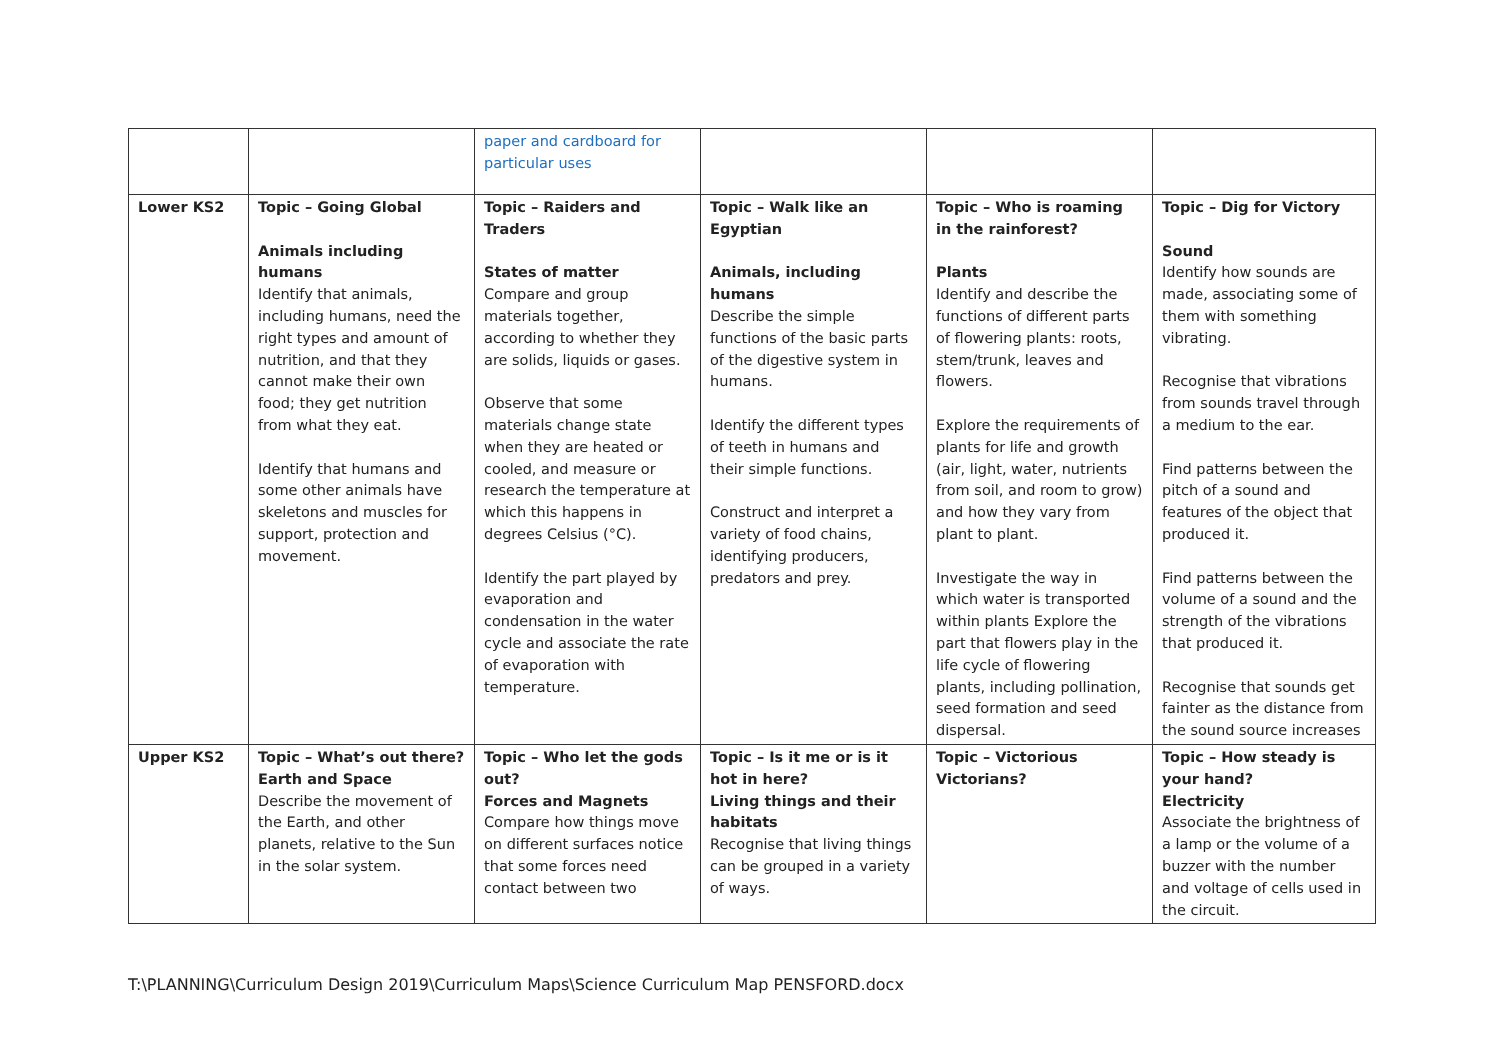| | | paper and cardboard for particular uses | | | |
| Lower KS2 | Topic – Going Global Animals including humans Identify that animals, including humans, need the right types and amount of nutrition, and that they cannot make their own food; they get nutrition from what they eat. Identify that humans and some other animals have skeletons and muscles for support, protection and movement. | Topic – Raiders and Traders States of matter Compare and group materials together, according to whether they are solids, liquids or gases. Observe that some materials change state when they are heated or cooled, and measure or research the temperature at which this happens in degrees Celsius (°C). Identify the part played by evaporation and condensation in the water cycle and associate the rate of evaporation with temperature. | Topic – Walk like an Egyptian Animals, including humans Describe the simple functions of the basic parts of the digestive system in humans. Identify the different types of teeth in humans and their simple functions. Construct and interpret a variety of food chains, identifying producers, predators and prey. | Topic – Who is roaming in the rainforest? Plants Identify and describe the functions of different parts of flowering plants: roots, stem/trunk, leaves and flowers. Explore the requirements of plants for life and growth (air, light, water, nutrients from soil, and room to grow) and how they vary from plant to plant. Investigate the way in which water is transported within plants Explore the part that flowers play in the life cycle of flowering plants, including pollination, seed formation and seed dispersal. | Topic – Dig for Victory Sound Identify how sounds are made, associating some of them with something vibrating. Recognise that vibrations from sounds travel through a medium to the ear. Find patterns between the pitch of a sound and features of the object that produced it. Find patterns between the volume of a sound and the strength of the vibrations that produced it. Recognise that sounds get fainter as the distance from the sound source increases |
| Upper KS2 | Topic – What’s out there? Earth and Space Describe the movement of the Earth, and other planets, relative to the Sun in the solar system. | Topic – Who let the gods out? Forces and Magnets Compare how things move on different surfaces notice that some forces need contact between two | Topic – Is it me or is it hot in here? Living things and their habitats Recognise that living things can be grouped in a variety of ways. | Topic – Victorious Victorians? | Topic – How steady is your hand? Electricity Associate the brightness of a lamp or the volume of a buzzer with the number and voltage of cells used in the circuit. |
T:\PLANNING\Curriculum Design 2019\Curriculum Maps\Science Curriculum Map PENSFORD.docx